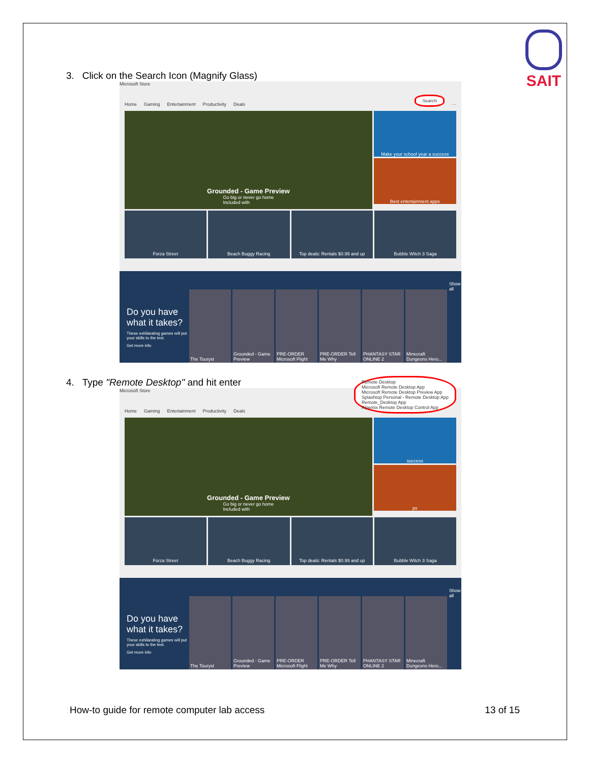SAIT
3. Click on the Search Icon (Magnify Glass)
Microsoft Store
Home Gaming Entertainment Productivity Deals Search ···
Grounded - Game Preview
Go big or never go home
Included with
Make your school year a success
Best entertainment apps
Forza Street
Beach Buggy Racing
Top deals: Rentals $0.99 and up
Bubble Witch 3 Saga
Do you have what it takes?
These exhilarating games will put your skills to the test.
Get more info
The Touryst
Grounded - Game Preview
PRE-ORDER Microsoft Flight
PRE-ORDER Tell Me Why
PHANTASY STAR ONLINE 2
Minecraft Dungeons Hero...
Show all
4. Type "Remote Desktop" and hit enter
Microsoft Store
Home Gaming Entertainment Productivity Deals Remote Desktop
Microsoft Remote Desktop App
Microsoft Remote Desktop Preview App
Splashtop Personal - Remote Desktop App
Remote_Desktop App
Alpemix Remote Desktop Control App
Grounded - Game Preview
Go big or never go home
Included with
success
ps
Forza Street
Beach Buggy Racing
Top deals: Rentals $0.99 and up
Bubble Witch 3 Saga
Do you have what it takes?
These exhilarating games will put your skills to the test.
Get more info
The Touryst
Grounded - Game Preview
PRE-ORDER Microsoft Flight
PRE-ORDER Tell Me Why
PHANTASY STAR ONLINE 2
Minecraft Dungeons Hero...
Show all
How-to guide for remote computer lab access 13 of 15